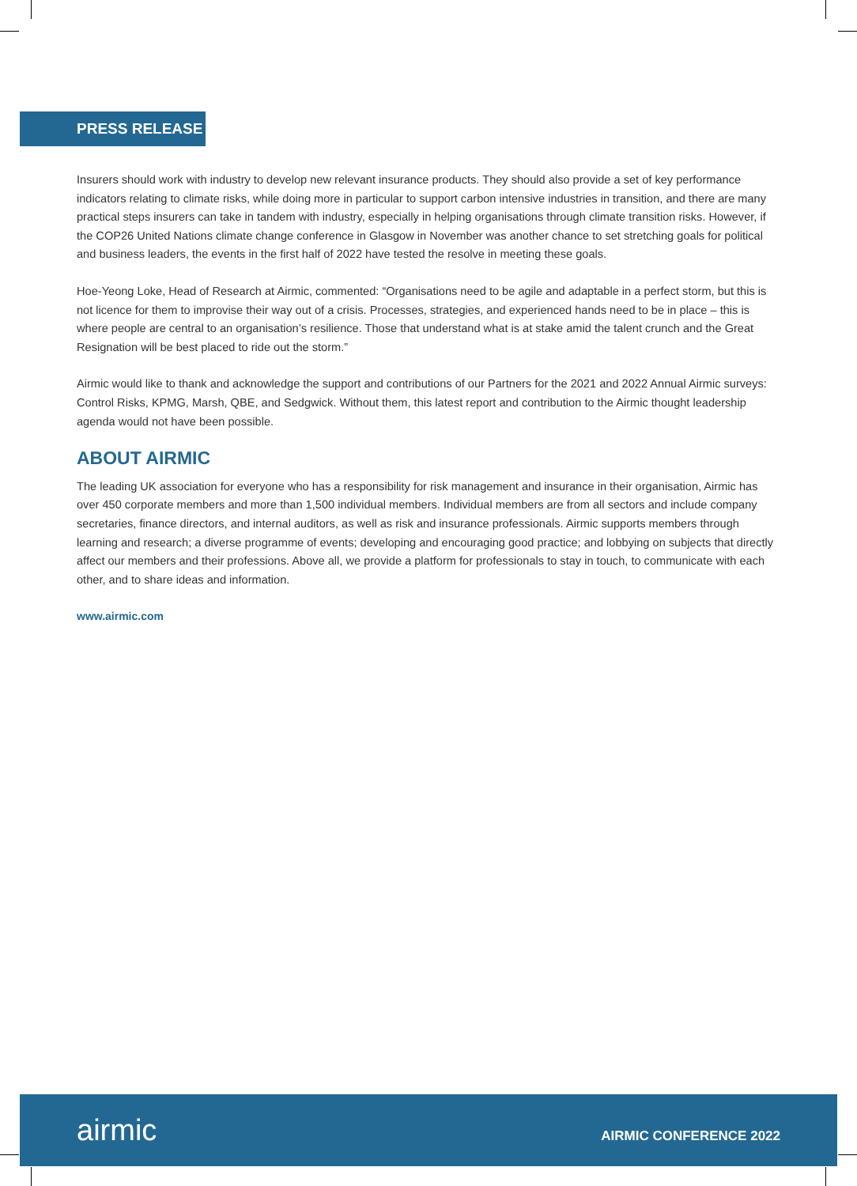PRESS RELEASE
Insurers should work with industry to develop new relevant insurance products. They should also provide a set of key performance indicators relating to climate risks, while doing more in particular to support carbon intensive industries in transition, and there are many practical steps insurers can take in tandem with industry, especially in helping organisations through climate transition risks. However, if the COP26 United Nations climate change conference in Glasgow in November was another chance to set stretching goals for political and business leaders, the events in the first half of 2022 have tested the resolve in meeting these goals.
Hoe-Yeong Loke, Head of Research at Airmic, commented: “Organisations need to be agile and adaptable in a perfect storm, but this is not licence for them to improvise their way out of a crisis. Processes, strategies, and experienced hands need to be in place – this is where people are central to an organisation’s resilience. Those that understand what is at stake amid the talent crunch and the Great Resignation will be best placed to ride out the storm.”
Airmic would like to thank and acknowledge the support and contributions of our Partners for the 2021 and 2022 Annual Airmic surveys: Control Risks, KPMG, Marsh, QBE, and Sedgwick. Without them, this latest report and contribution to the Airmic thought leadership agenda would not have been possible.
ABOUT AIRMIC
The leading UK association for everyone who has a responsibility for risk management and insurance in their organisation, Airmic has over 450 corporate members and more than 1,500 individual members. Individual members are from all sectors and include company secretaries, finance directors, and internal auditors, as well as risk and insurance professionals. Airmic supports members through learning and research; a diverse programme of events; developing and encouraging good practice; and lobbying on subjects that directly affect our members and their professions. Above all, we provide a platform for professionals to stay in touch, to communicate with each other, and to share ideas and information.
www.airmic.com
airmic AIRMIC CONFERENCE 2022